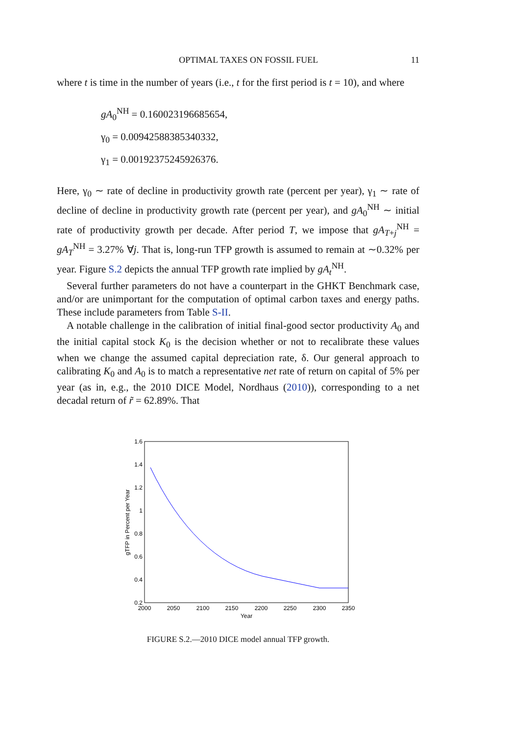OPTIMAL TAXES ON FOSSIL FUEL 11
where t is time in the number of years (i.e., t for the first period is t = 10), and where
gA<sub>0</sub><sup>NH</sup> = 0.160023196685654,
γ<sub>0</sub> = 0.00942588385340332,
γ<sub>1</sub> = 0.00192375245926376.
Here, γ<sub>0</sub> ∼ rate of decline in productivity growth rate (percent per year), γ<sub>1</sub> ∼ rate of decline of decline in productivity growth rate (percent per year), and gA<sub>0</sub><sup>NH</sup> ∼ initial rate of productivity growth per decade. After period T, we impose that gA<sub>T+j</sub><sup>NH</sup> = gA<sub>T</sub><sup>NH</sup> = 3.27% ∀j. That is, long-run TFP growth is assumed to remain at ∼0.32% per year. Figure S.2 depicts the annual TFP growth rate implied by gA<sub>t</sub><sup>NH</sup>.
Several further parameters do not have a counterpart in the GHKT Benchmark case, and/or are unimportant for the computation of optimal carbon taxes and energy paths. These include parameters from Table S-II.
A notable challenge in the calibration of initial final-good sector productivity A<sub>0</sub> and the initial capital stock K<sub>0</sub> is the decision whether or not to recalibrate these values when we change the assumed capital depreciation rate, δ. Our general approach to calibrating K<sub>0</sub> and A<sub>0</sub> is to match a representative net rate of return on capital of 5% per year (as in, e.g., the 2010 DICE Model, Nordhaus (2010)), corresponding to a net decadal return of r̃ = 62.89%. That
1.6
1.4
1.2
1
0.8
0.6
0.4
0.2
2000
2050
2100
2150
2200
2250
2300
2350
Year
gTFP in Percent per Year
FIGURE S.2.—2010 DICE model annual TFP growth.